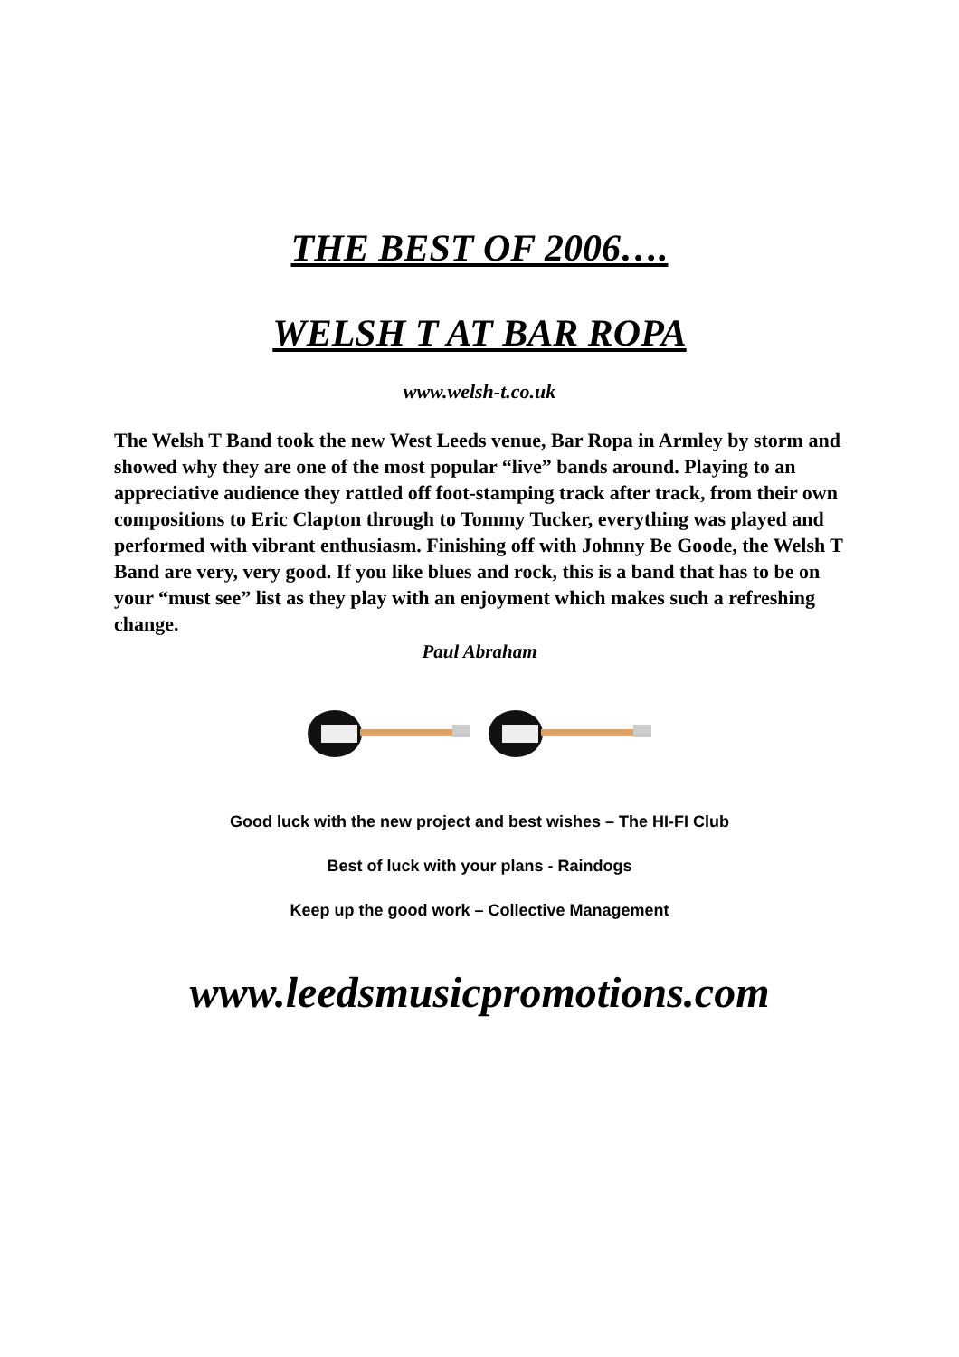THE BEST OF 2006….
WELSH T AT BAR ROPA
www.welsh-t.co.uk
The Welsh T Band took the new West Leeds venue, Bar Ropa in Armley by storm and showed why they are one of the most popular “live” bands around. Playing to an appreciative audience they rattled off foot-stamping track after track, from their own compositions to Eric Clapton through to Tommy Tucker, everything was played and performed with vibrant enthusiasm. Finishing off with Johnny Be Goode, the Welsh T Band are very, very good. If you like blues and rock, this is a band that has to be on your “must see” list as they play with an enjoyment which makes such a refreshing change.
Paul Abraham
Good luck with the new project and best wishes – The HI-FI Club
Best of luck with your plans - Raindogs
Keep up the good work – Collective Management
www.leedsmusicpromotions.com